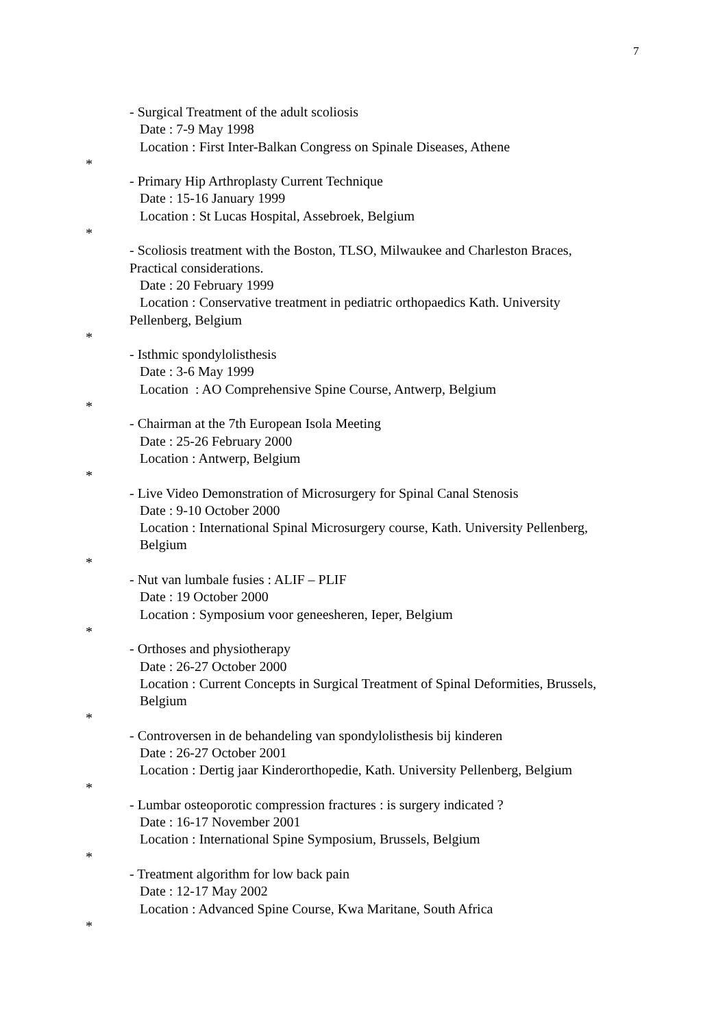7
- Surgical Treatment of the adult scoliosis
Date : 7-9 May 1998
Location : First Inter-Balkan Congress on Spinale Diseases, Athene
*
- Primary Hip Arthroplasty Current Technique
Date : 15-16 January 1999
Location : St Lucas Hospital, Assebroek, Belgium
*
- Scoliosis treatment with the Boston, TLSO, Milwaukee and Charleston Braces,
Practical considerations.
Date : 20 February 1999
Location : Conservative treatment in pediatric orthopaedics Kath. University
Pellenberg, Belgium
*
- Isthmic spondylolisthesis
Date : 3-6 May 1999
Location : AO Comprehensive Spine Course, Antwerp, Belgium
*
- Chairman at the 7th European Isola Meeting
Date : 25-26 February 2000
Location : Antwerp, Belgium
*
- Live Video Demonstration of Microsurgery for Spinal Canal Stenosis
Date : 9-10 October 2000
Location : International Spinal Microsurgery course, Kath. University Pellenberg,
Belgium
*
- Nut van lumbale fusies : ALIF – PLIF
Date : 19 October 2000
Location : Symposium voor geneesheren, Ieper, Belgium
*
- Orthoses and physiotherapy
Date : 26-27 October 2000
Location : Current Concepts in Surgical Treatment of Spinal Deformities, Brussels,
Belgium
*
- Controversen in de behandeling van spondylolisthesis bij kinderen
Date : 26-27 October 2001
Location : Dertig jaar Kinderorthopedie, Kath. University Pellenberg, Belgium
*
- Lumbar osteoporotic compression fractures : is surgery indicated ?
Date : 16-17 November 2001
Location : International Spine Symposium, Brussels, Belgium
*
- Treatment algorithm for low back pain
Date : 12-17 May 2002
Location : Advanced Spine Course, Kwa Maritane, South Africa
*